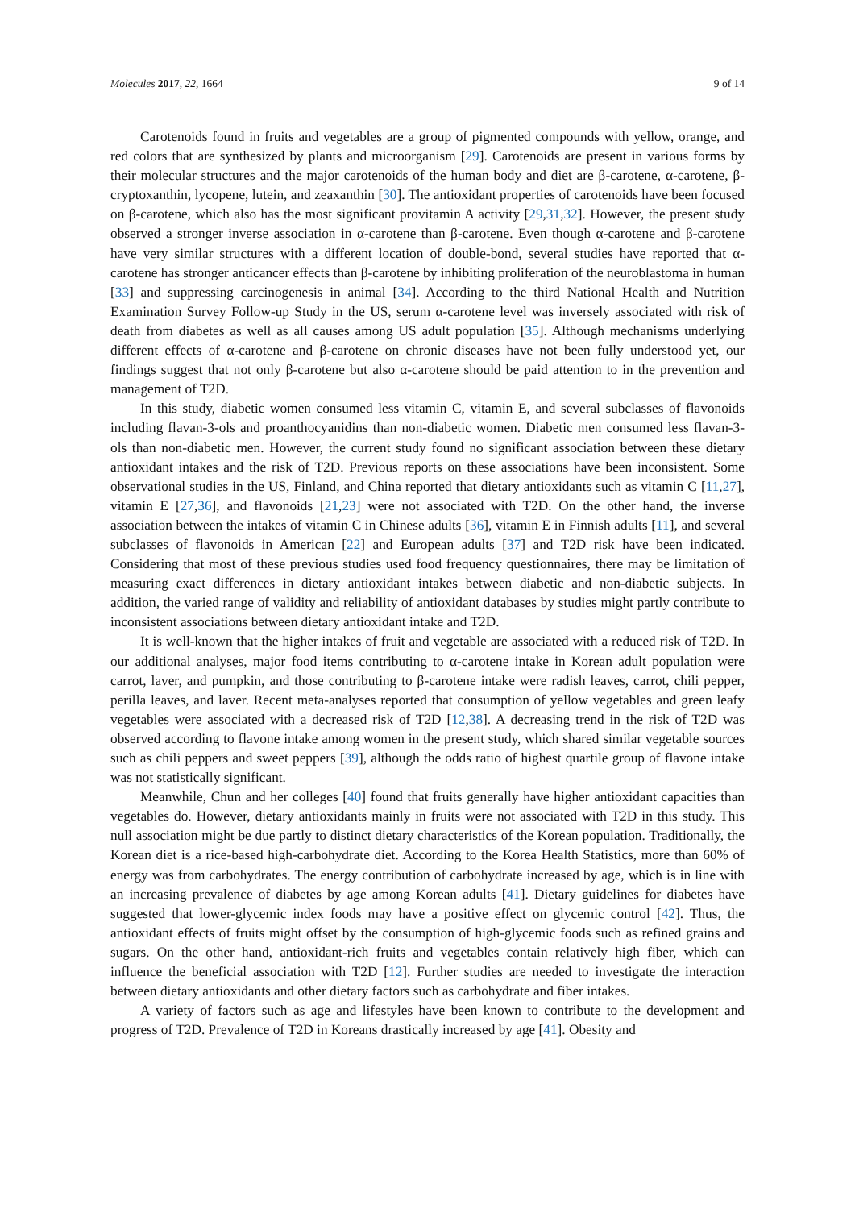Molecules 2017, 22, 1664 9 of 14
Carotenoids found in fruits and vegetables are a group of pigmented compounds with yellow, orange, and red colors that are synthesized by plants and microorganism [29]. Carotenoids are present in various forms by their molecular structures and the major carotenoids of the human body and diet are β-carotene, α-carotene, β-cryptoxanthin, lycopene, lutein, and zeaxanthin [30]. The antioxidant properties of carotenoids have been focused on β-carotene, which also has the most significant provitamin A activity [29,31,32]. However, the present study observed a stronger inverse association in α-carotene than β-carotene. Even though α-carotene and β-carotene have very similar structures with a different location of double-bond, several studies have reported that α-carotene has stronger anticancer effects than β-carotene by inhibiting proliferation of the neuroblastoma in human [33] and suppressing carcinogenesis in animal [34]. According to the third National Health and Nutrition Examination Survey Follow-up Study in the US, serum α-carotene level was inversely associated with risk of death from diabetes as well as all causes among US adult population [35]. Although mechanisms underlying different effects of α-carotene and β-carotene on chronic diseases have not been fully understood yet, our findings suggest that not only β-carotene but also α-carotene should be paid attention to in the prevention and management of T2D.
In this study, diabetic women consumed less vitamin C, vitamin E, and several subclasses of flavonoids including flavan-3-ols and proanthocyanidins than non-diabetic women. Diabetic men consumed less flavan-3-ols than non-diabetic men. However, the current study found no significant association between these dietary antioxidant intakes and the risk of T2D. Previous reports on these associations have been inconsistent. Some observational studies in the US, Finland, and China reported that dietary antioxidants such as vitamin C [11,27], vitamin E [27,36], and flavonoids [21,23] were not associated with T2D. On the other hand, the inverse association between the intakes of vitamin C in Chinese adults [36], vitamin E in Finnish adults [11], and several subclasses of flavonoids in American [22] and European adults [37] and T2D risk have been indicated. Considering that most of these previous studies used food frequency questionnaires, there may be limitation of measuring exact differences in dietary antioxidant intakes between diabetic and non-diabetic subjects. In addition, the varied range of validity and reliability of antioxidant databases by studies might partly contribute to inconsistent associations between dietary antioxidant intake and T2D.
It is well-known that the higher intakes of fruit and vegetable are associated with a reduced risk of T2D. In our additional analyses, major food items contributing to α-carotene intake in Korean adult population were carrot, laver, and pumpkin, and those contributing to β-carotene intake were radish leaves, carrot, chili pepper, perilla leaves, and laver. Recent meta-analyses reported that consumption of yellow vegetables and green leafy vegetables were associated with a decreased risk of T2D [12,38]. A decreasing trend in the risk of T2D was observed according to flavone intake among women in the present study, which shared similar vegetable sources such as chili peppers and sweet peppers [39], although the odds ratio of highest quartile group of flavone intake was not statistically significant.
Meanwhile, Chun and her colleges [40] found that fruits generally have higher antioxidant capacities than vegetables do. However, dietary antioxidants mainly in fruits were not associated with T2D in this study. This null association might be due partly to distinct dietary characteristics of the Korean population. Traditionally, the Korean diet is a rice-based high-carbohydrate diet. According to the Korea Health Statistics, more than 60% of energy was from carbohydrates. The energy contribution of carbohydrate increased by age, which is in line with an increasing prevalence of diabetes by age among Korean adults [41]. Dietary guidelines for diabetes have suggested that lower-glycemic index foods may have a positive effect on glycemic control [42]. Thus, the antioxidant effects of fruits might offset by the consumption of high-glycemic foods such as refined grains and sugars. On the other hand, antioxidant-rich fruits and vegetables contain relatively high fiber, which can influence the beneficial association with T2D [12]. Further studies are needed to investigate the interaction between dietary antioxidants and other dietary factors such as carbohydrate and fiber intakes.
A variety of factors such as age and lifestyles have been known to contribute to the development and progress of T2D. Prevalence of T2D in Koreans drastically increased by age [41]. Obesity and